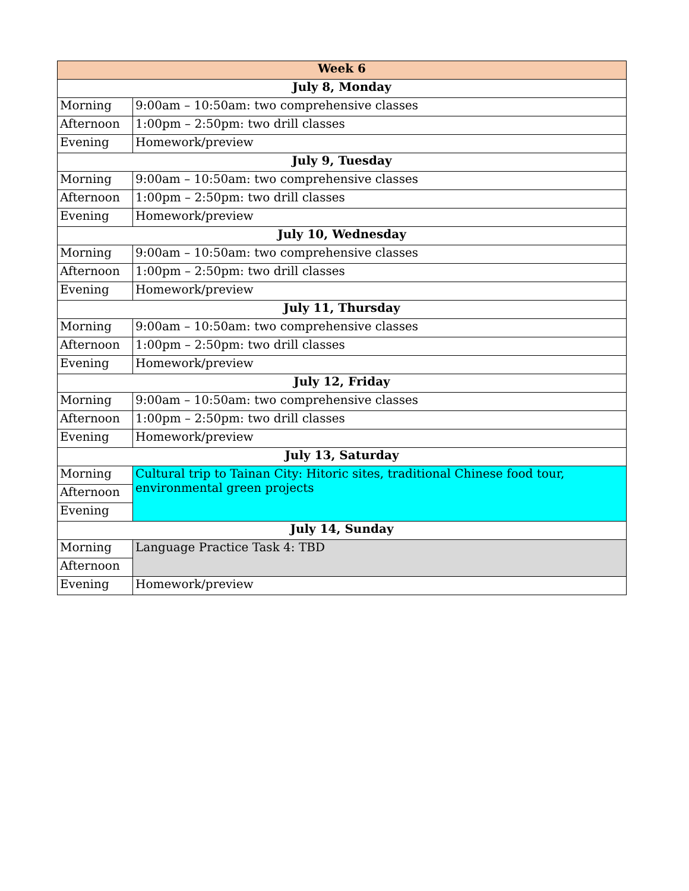| Week 6 | |
| --- | --- |
| July 8, Monday | |
| Morning | 9:00am – 10:50am: two comprehensive classes |
| Afternoon | 1:00pm – 2:50pm: two drill classes |
| Evening | Homework/preview |
| July 9, Tuesday | |
| Morning | 9:00am – 10:50am: two comprehensive classes |
| Afternoon | 1:00pm – 2:50pm: two drill classes |
| Evening | Homework/preview |
| July 10, Wednesday | |
| Morning | 9:00am – 10:50am: two comprehensive classes |
| Afternoon | 1:00pm – 2:50pm: two drill classes |
| Evening | Homework/preview |
| July 11, Thursday | |
| Morning | 9:00am – 10:50am: two comprehensive classes |
| Afternoon | 1:00pm – 2:50pm: two drill classes |
| Evening | Homework/preview |
| July 12, Friday | |
| Morning | 9:00am – 10:50am: two comprehensive classes |
| Afternoon | 1:00pm – 2:50pm: two drill classes |
| Evening | Homework/preview |
| July 13, Saturday | |
| Morning | Cultural trip to Tainan City: Hitoric sites, traditional Chinese food tour, environmental green projects |
| Afternoon | |
| Evening | |
| July 14, Sunday | |
| Morning | Language Practice Task 4: TBD |
| Afternoon | |
| Evening | Homework/preview |